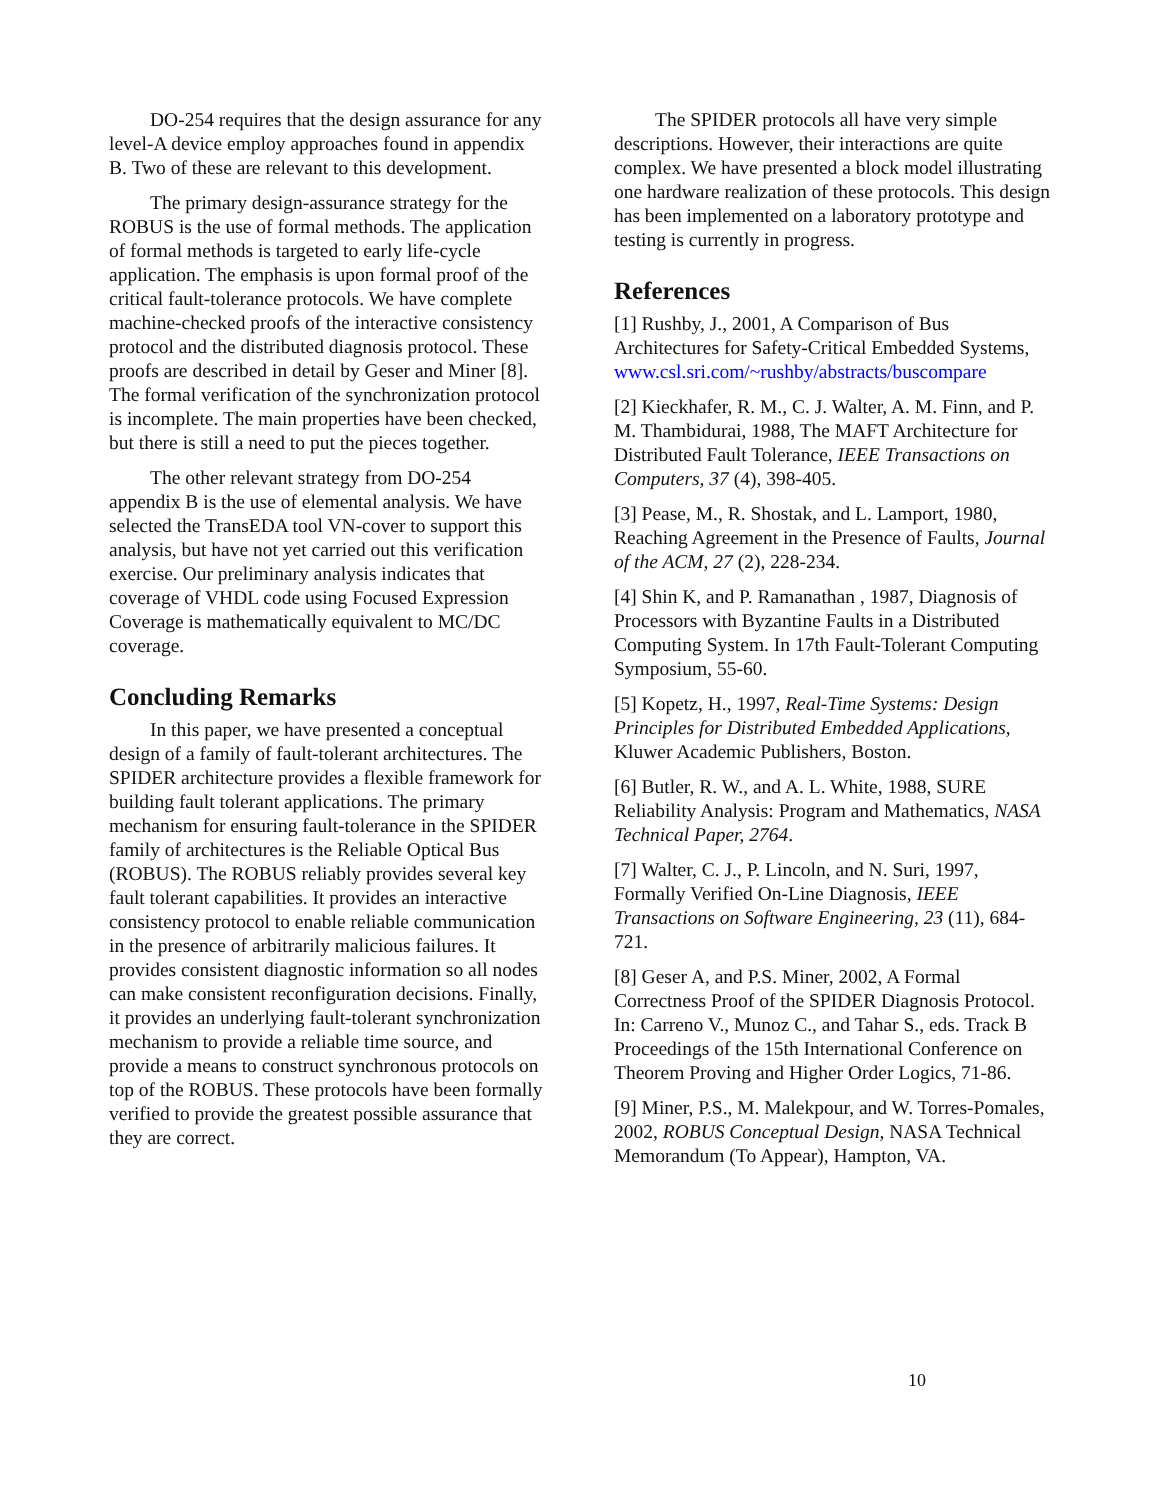DO-254 requires that the design assurance for any level-A device employ approaches found in appendix B. Two of these are relevant to this development.
The primary design-assurance strategy for the ROBUS is the use of formal methods. The application of formal methods is targeted to early life-cycle application. The emphasis is upon formal proof of the critical fault-tolerance protocols. We have complete machine-checked proofs of the interactive consistency protocol and the distributed diagnosis protocol. These proofs are described in detail by Geser and Miner [8]. The formal verification of the synchronization protocol is incomplete. The main properties have been checked, but there is still a need to put the pieces together.
The other relevant strategy from DO-254 appendix B is the use of elemental analysis. We have selected the TransEDA tool VN-cover to support this analysis, but have not yet carried out this verification exercise. Our preliminary analysis indicates that coverage of VHDL code using Focused Expression Coverage is mathematically equivalent to MC/DC coverage.
Concluding Remarks
In this paper, we have presented a conceptual design of a family of fault-tolerant architectures. The SPIDER architecture provides a flexible framework for building fault tolerant applications. The primary mechanism for ensuring fault-tolerance in the SPIDER family of architectures is the Reliable Optical Bus (ROBUS). The ROBUS reliably provides several key fault tolerant capabilities. It provides an interactive consistency protocol to enable reliable communication in the presence of arbitrarily malicious failures. It provides consistent diagnostic information so all nodes can make consistent reconfiguration decisions. Finally, it provides an underlying fault-tolerant synchronization mechanism to provide a reliable time source, and provide a means to construct synchronous protocols on top of the ROBUS. These protocols have been formally verified to provide the greatest possible assurance that they are correct.
The SPIDER protocols all have very simple descriptions. However, their interactions are quite complex. We have presented a block model illustrating one hardware realization of these protocols. This design has been implemented on a laboratory prototype and testing is currently in progress.
References
[1] Rushby, J., 2001, A Comparison of Bus Architectures for Safety-Critical Embedded Systems, www.csl.sri.com/~rushby/abstracts/buscompare
[2] Kieckhafer, R. M., C. J. Walter, A. M. Finn, and P. M. Thambidurai, 1988, The MAFT Architecture for Distributed Fault Tolerance, IEEE Transactions on Computers, 37 (4), 398-405.
[3] Pease, M., R. Shostak, and L. Lamport, 1980, Reaching Agreement in the Presence of Faults, Journal of the ACM, 27 (2), 228-234.
[4] Shin K, and P. Ramanathan , 1987, Diagnosis of Processors with Byzantine Faults in a Distributed Computing System. In 17th Fault-Tolerant Computing Symposium, 55-60.
[5] Kopetz, H., 1997, Real-Time Systems: Design Principles for Distributed Embedded Applications, Kluwer Academic Publishers, Boston.
[6] Butler, R. W., and A. L. White, 1988, SURE Reliability Analysis: Program and Mathematics, NASA Technical Paper, 2764.
[7] Walter, C. J., P. Lincoln, and N. Suri, 1997, Formally Verified On-Line Diagnosis, IEEE Transactions on Software Engineering, 23 (11), 684-721.
[8] Geser A, and P.S. Miner, 2002, A Formal Correctness Proof of the SPIDER Diagnosis Protocol. In: Carreno V., Munoz C., and Tahar S., eds. Track B Proceedings of the 15th International Conference on Theorem Proving and Higher Order Logics, 71-86.
[9] Miner, P.S., M. Malekpour, and W. Torres-Pomales, 2002, ROBUS Conceptual Design, NASA Technical Memorandum (To Appear), Hampton, VA.
10